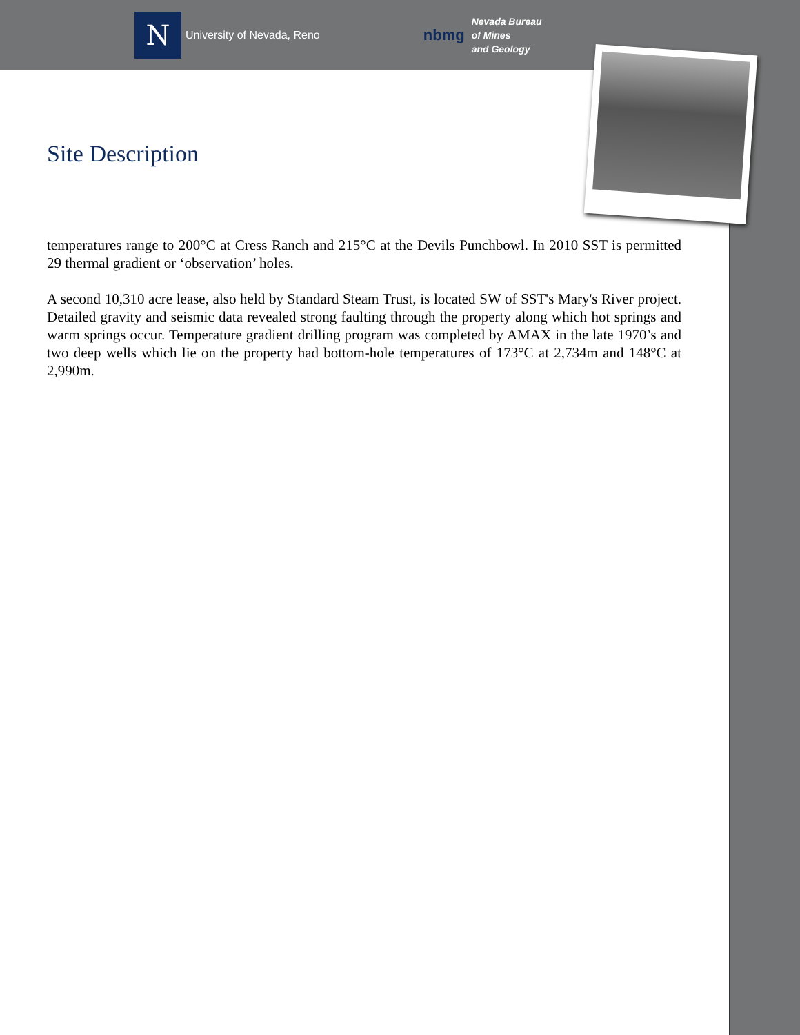N
University of Nevada, Reno
nbmg
Nevada Bureau
of Mines
and Geology
Site Description
temperatures range to 200°C at Cress Ranch and 215°C at the Devils Punchbowl. In 2010 SST is permitted 29 thermal gradient or ‘observation’ holes.
A second 10,310 acre lease, also held by Standard Steam Trust, is located SW of SST's Mary's River project. Detailed gravity and seismic data revealed strong faulting through the property along which hot springs and warm springs occur. Temperature gradient drilling program was completed by AMAX in the late 1970’s and two deep wells which lie on the property had bottom-hole temperatures of 173°C at 2,734m and 148°C at 2,990m.